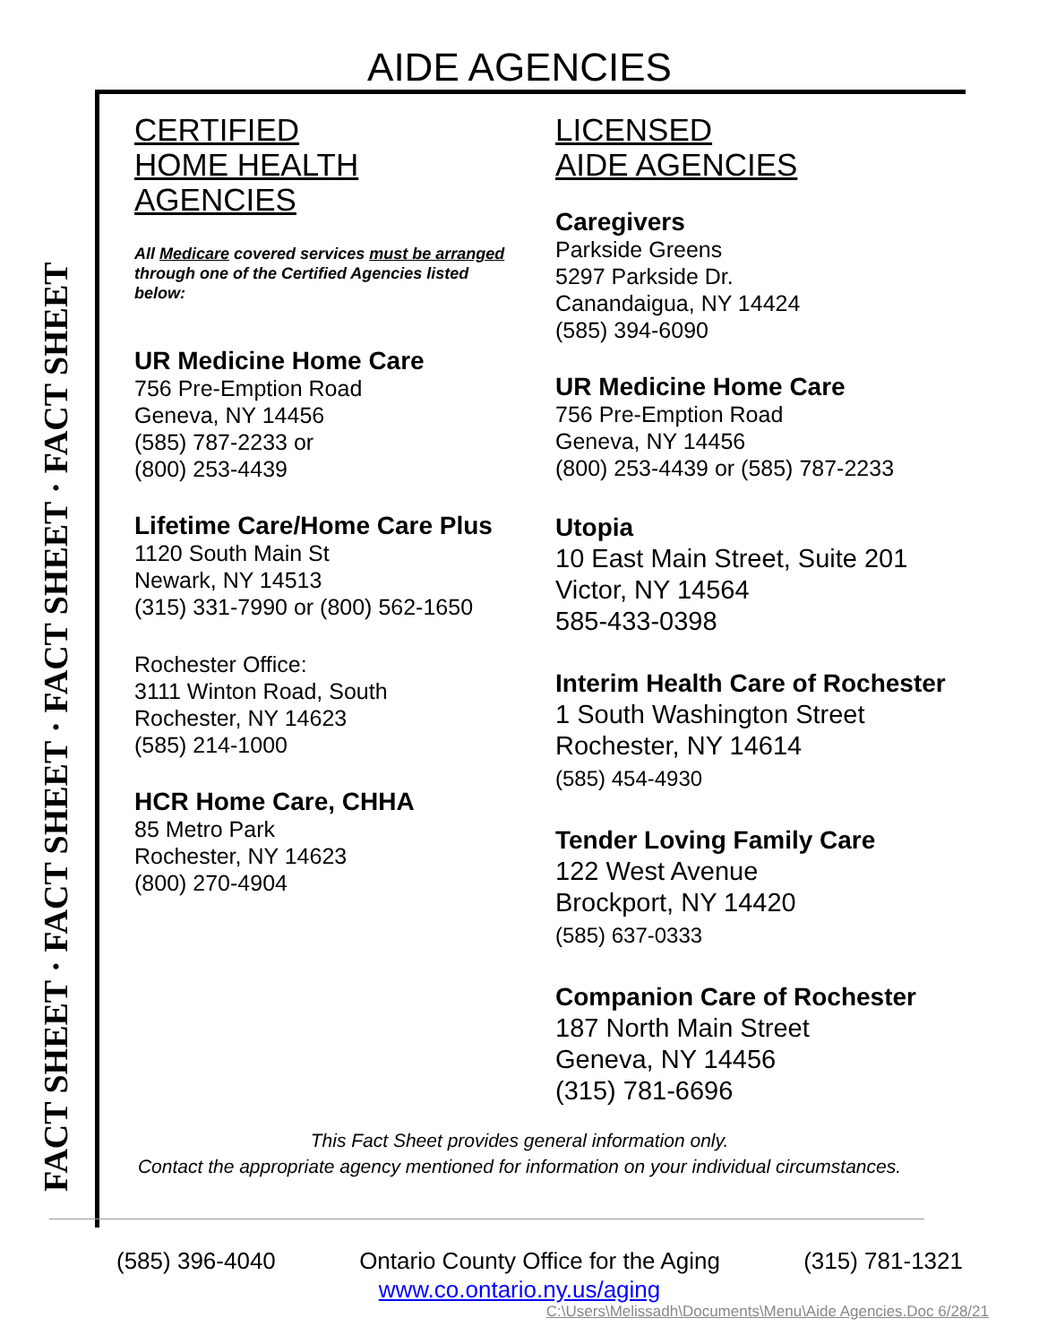AIDE AGENCIES
FACT SHEET · FACT SHEET · FACT SHEET · FACT SHEET
CERTIFIED
HOME HEALTH
AGENCIES
All Medicare covered services must be arranged through one of the Certified Agencies listed below:
UR Medicine Home Care
756 Pre-Emption Road
Geneva, NY 14456
(585) 787-2233 or
(800) 253-4439
Lifetime Care/Home Care Plus
1120 South Main St
Newark, NY 14513
(315) 331-7990 or (800) 562-1650
Rochester Office:
3111 Winton Road, South
Rochester, NY 14623
(585) 214-1000
HCR Home Care, CHHA
85 Metro Park
Rochester, NY 14623
(800) 270-4904
LICENSED
AIDE AGENCIES
Caregivers
Parkside Greens
5297 Parkside Dr.
Canandaigua, NY 14424
(585) 394-6090
UR Medicine Home Care
756 Pre-Emption Road
Geneva, NY 14456
(800) 253-4439 or (585) 787-2233
Utopia
10 East Main Street, Suite 201
Victor, NY 14564
585-433-0398
Interim Health Care of Rochester
1 South Washington Street
Rochester, NY 14614
(585) 454-4930
Tender Loving Family Care
122 West Avenue
Brockport, NY 14420
(585) 637-0333
Companion Care of Rochester
187 North Main Street
Geneva, NY 14456
(315) 781-6696
This Fact Sheet provides general information only.
Contact the appropriate agency mentioned for information on your individual circumstances.
(585) 396-4040 Ontario County Office for the Aging (315) 781-1321
www.co.ontario.ny.us/aging
C:\Users\Melissadh\Documents\Menu\Aide Agencies.Doc 6/28/21